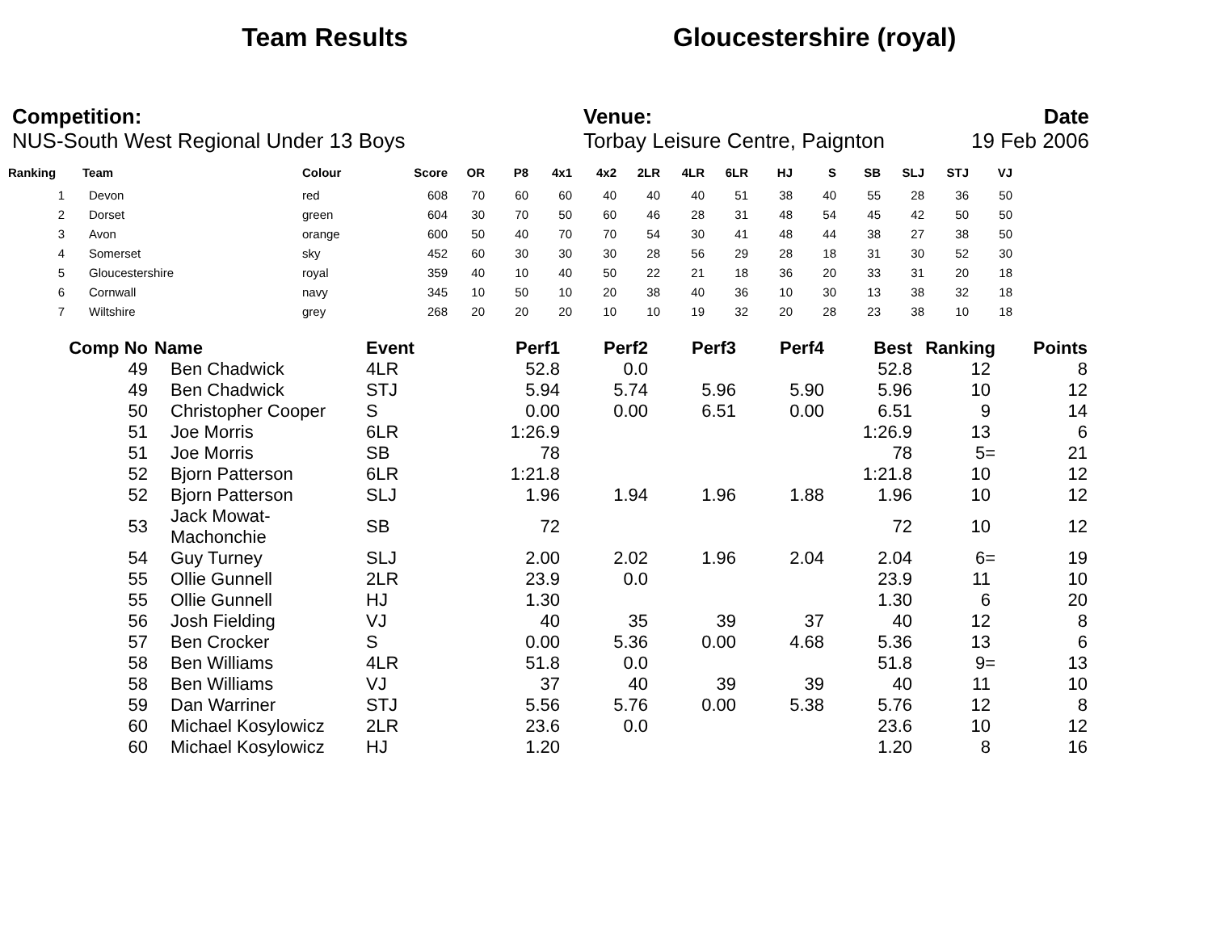Team Results Gloucestershire (royal)
Competition:
NUS-South West Regional Under 13 Boys
Venue:
Torbay Leisure Centre, Paignton
Date
19 Feb 2006
| Ranking | Team | Colour | Score | OR | P8 | 4x1 | 4x2 | 2LR | 4LR | 6LR | HJ | S | SB | SLJ | STJ | VJ |
| --- | --- | --- | --- | --- | --- | --- | --- | --- | --- | --- | --- | --- | --- | --- | --- | --- |
| 1 | Devon | red | 608 | 70 | 60 | 60 | 40 | 40 | 40 | 51 | 38 | 40 | 55 | 28 | 36 | 50 |
| 2 | Dorset | green | 604 | 30 | 70 | 50 | 60 | 46 | 28 | 31 | 48 | 54 | 45 | 42 | 50 | 50 |
| 3 | Avon | orange | 600 | 50 | 40 | 70 | 70 | 54 | 30 | 41 | 48 | 44 | 38 | 27 | 38 | 50 |
| 4 | Somerset | sky | 452 | 60 | 30 | 30 | 30 | 28 | 56 | 29 | 28 | 18 | 31 | 30 | 52 | 30 |
| 5 | Gloucestershire | royal | 359 | 40 | 10 | 40 | 50 | 22 | 21 | 18 | 36 | 20 | 33 | 31 | 20 | 18 |
| 6 | Cornwall | navy | 345 | 10 | 50 | 10 | 20 | 38 | 40 | 36 | 10 | 30 | 13 | 38 | 32 | 18 |
| 7 | Wiltshire | grey | 268 | 20 | 20 | 20 | 10 | 10 | 19 | 32 | 20 | 28 | 23 | 38 | 10 | 18 |
| Comp No | Name | Event | Perf1 | Perf2 | Perf3 | Perf4 | Best | Ranking | Points |
| --- | --- | --- | --- | --- | --- | --- | --- | --- | --- |
| 49 | Ben Chadwick | 4LR | 52.8 | 0.0 | | | 52.8 | 12 | 8 |
| 49 | Ben Chadwick | STJ | 5.94 | 5.74 | 5.96 | 5.90 | 5.96 | 10 | 12 |
| 50 | Christopher Cooper | S | 0.00 | 0.00 | 6.51 | 0.00 | 6.51 | 9 | 14 |
| 51 | Joe Morris | 6LR | 1:26.9 | | | | 1:26.9 | 13 | 6 |
| 51 | Joe Morris | SB | 78 | | | | 78 | 5= | 21 |
| 52 | Bjorn Patterson | 6LR | 1:21.8 | | | | 1:21.8 | 10 | 12 |
| 52 | Bjorn Patterson | SLJ | 1.96 | 1.94 | 1.96 | 1.88 | 1.96 | 10 | 12 |
| 53 | Jack Mowat-Machonchie | SB | 72 | | | | 72 | 10 | 12 |
| 54 | Guy Turney | SLJ | 2.00 | 2.02 | 1.96 | 2.04 | 2.04 | 6= | 19 |
| 55 | Ollie Gunnell | 2LR | 23.9 | 0.0 | | | 23.9 | 11 | 10 |
| 55 | Ollie Gunnell | HJ | 1.30 | | | | 1.30 | 6 | 20 |
| 56 | Josh Fielding | VJ | 40 | 35 | 39 | 37 | 40 | 12 | 8 |
| 57 | Ben Crocker | S | 0.00 | 5.36 | 0.00 | 4.68 | 5.36 | 13 | 6 |
| 58 | Ben Williams | 4LR | 51.8 | 0.0 | | | 51.8 | 9= | 13 |
| 58 | Ben Williams | VJ | 37 | 40 | 39 | 39 | 40 | 11 | 10 |
| 59 | Dan Warriner | STJ | 5.56 | 5.76 | 0.00 | 5.38 | 5.76 | 12 | 8 |
| 60 | Michael Kosylowicz | 2LR | 23.6 | 0.0 | | | 23.6 | 10 | 12 |
| 60 | Michael Kosylowicz | HJ | 1.20 | | | | 1.20 | 8 | 16 |